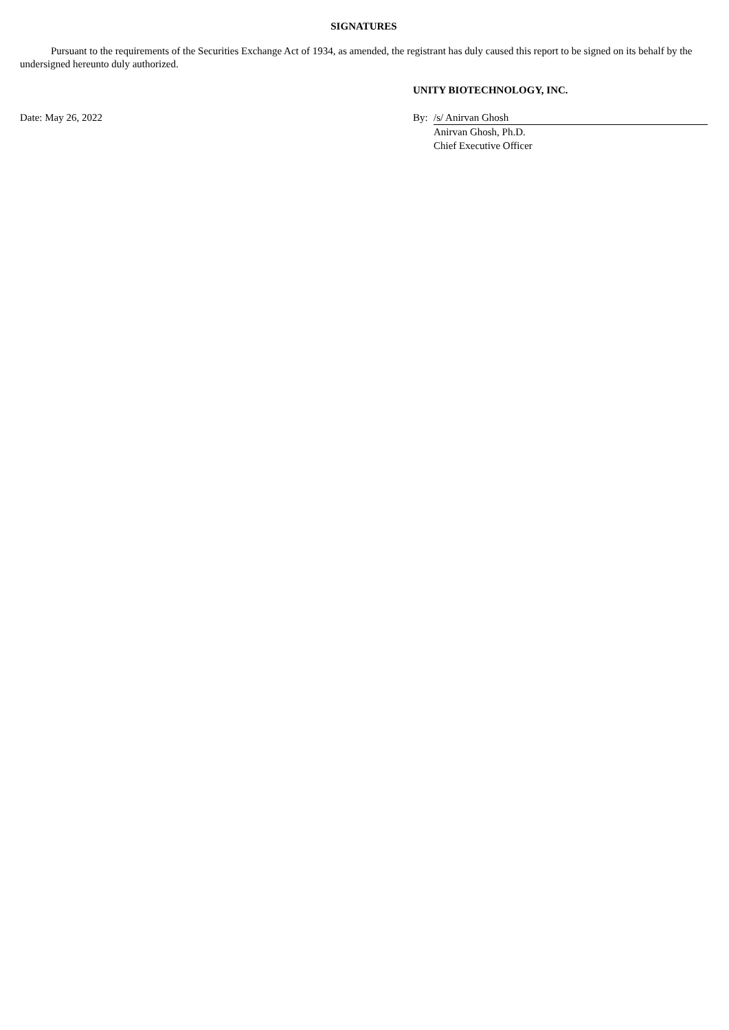SIGNATURES
Pursuant to the requirements of the Securities Exchange Act of 1934, as amended, the registrant has duly caused this report to be signed on its behalf by the undersigned hereunto duly authorized.
| | UNITY BIOTECHNOLOGY, INC. | |
| Date: May 26, 2022 | By: | /s/ Anirvan Ghosh |
| | | Anirvan Ghosh, Ph.D. |
| | | Chief Executive Officer |